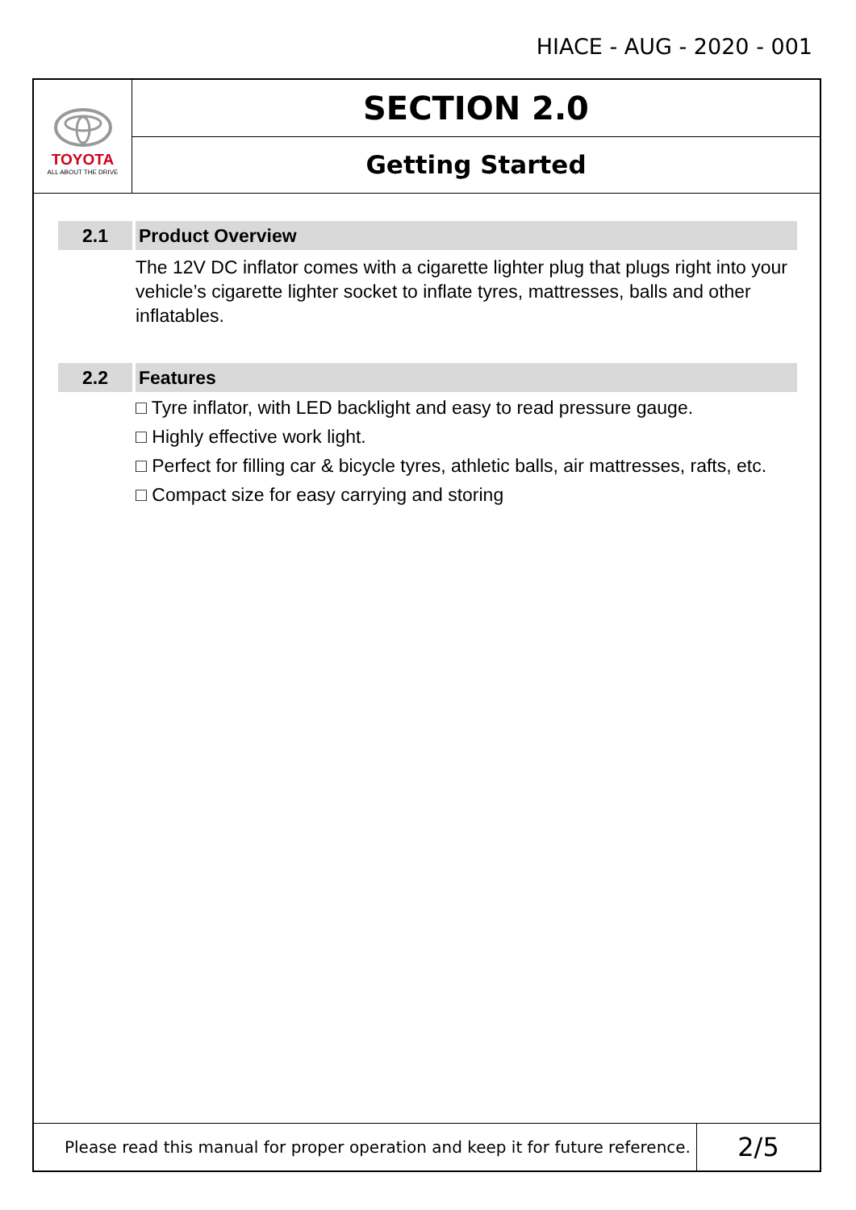HIACE - AUG - 2020 - 001
TOYOTA
ALL ABOUT THE DRIVE
SECTION 2.0
Getting Started
2.1 Product Overview
The 12V DC inflator comes with a cigarette lighter plug that plugs right into your vehicle’s cigarette lighter socket to inflate tyres, mattresses, balls and other inflatables.
2.2 Features
□ Tyre inflator, with LED backlight and easy to read pressure gauge.
□ Highly effective work light.
□ Perfect for filling car & bicycle tyres, athletic balls, air mattresses, rafts, etc.
□ Compact size for easy carrying and storing
Please read this manual for proper operation and keep it for future reference.
2/5